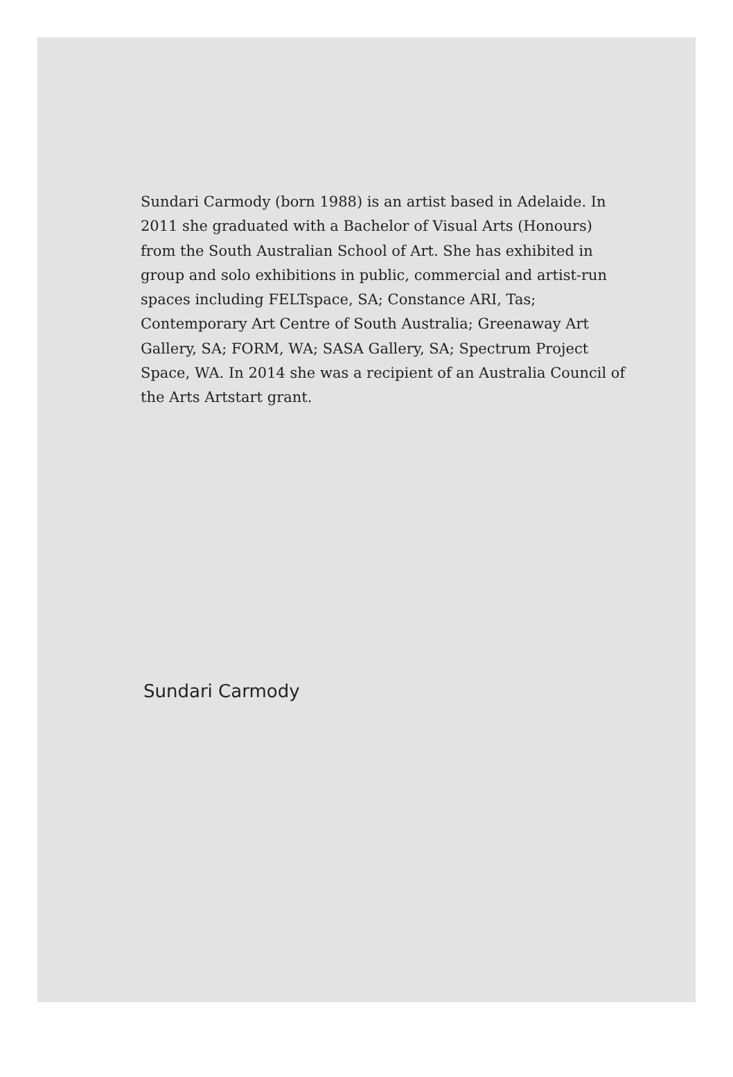Sundari Carmody (born 1988) is an artist based in Adelaide. In 2011 she graduated with a Bachelor of Visual Arts (Honours) from the South Australian School of Art. She has exhibited in group and solo exhibitions in public, commercial and artist-run spaces including FELTspace, SA; Constance ARI, Tas; Contemporary Art Centre of South Australia; Greenaway Art Gallery, SA; FORM, WA; SASA Gallery, SA; Spectrum Project Space, WA. In 2014 she was a recipient of an Australia Council of the Arts Artstart grant.
Sundari Carmody